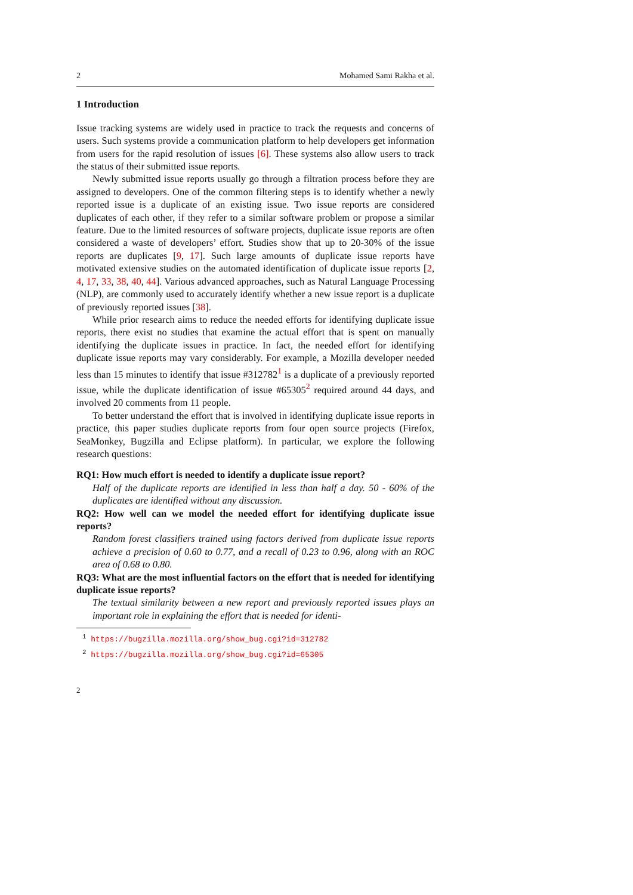2 Mohamed Sami Rakha et al.
1 Introduction
Issue tracking systems are widely used in practice to track the requests and concerns of users. Such systems provide a communication platform to help developers get information from users for the rapid resolution of issues [6]. These systems also allow users to track the status of their submitted issue reports.
Newly submitted issue reports usually go through a filtration process before they are assigned to developers. One of the common filtering steps is to identify whether a newly reported issue is a duplicate of an existing issue. Two issue reports are considered duplicates of each other, if they refer to a similar software problem or propose a similar feature. Due to the limited resources of software projects, duplicate issue reports are often considered a waste of developers’ effort. Studies show that up to 20-30% of the issue reports are duplicates [9, 17]. Such large amounts of duplicate issue reports have motivated extensive studies on the automated identification of duplicate issue reports [2, 4, 17, 33, 38, 40, 44]. Various advanced approaches, such as Natural Language Processing (NLP), are commonly used to accurately identify whether a new issue report is a duplicate of previously reported issues [38].
While prior research aims to reduce the needed efforts for identifying duplicate issue reports, there exist no studies that examine the actual effort that is spent on manually identifying the duplicate issues in practice. In fact, the needed effort for identifying duplicate issue reports may vary considerably. For example, a Mozilla developer needed less than 15 minutes to identify that issue #312782<sup>1</sup> is a duplicate of a previously reported issue, while the duplicate identification of issue #65305<sup>2</sup> required around 44 days, and involved 20 comments from 11 people.
To better understand the effort that is involved in identifying duplicate issue reports in practice, this paper studies duplicate reports from four open source projects (Firefox, SeaMonkey, Bugzilla and Eclipse platform). In particular, we explore the following research questions:
RQ1: How much effort is needed to identify a duplicate issue report?
Half of the duplicate reports are identified in less than half a day. 50 - 60% of the duplicates are identified without any discussion.
RQ2: How well can we model the needed effort for identifying duplicate issue reports?
Random forest classifiers trained using factors derived from duplicate issue reports achieve a precision of 0.60 to 0.77, and a recall of 0.23 to 0.96, along with an ROC area of 0.68 to 0.80.
RQ3: What are the most influential factors on the effort that is needed for identifying duplicate issue reports?
The textual similarity between a new report and previously reported issues plays an important role in explaining the effort that is needed for identi-
<sup>1</sup> https://bugzilla.mozilla.org/show_bug.cgi?id=312782
<sup>2</sup> https://bugzilla.mozilla.org/show_bug.cgi?id=65305
2